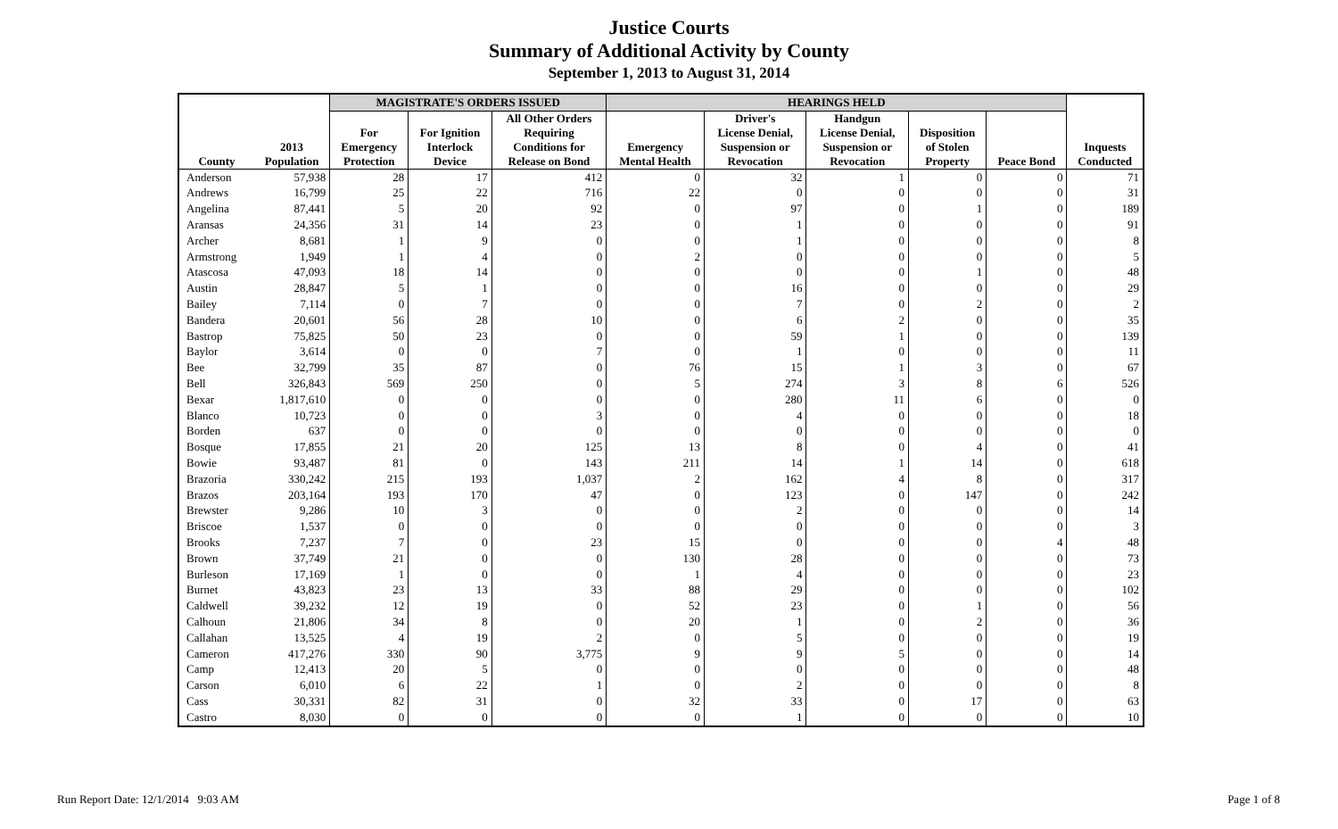Justice Courts
Summary of Additional Activity by County
September 1, 2013 to August 31, 2014
| | | MAGISTRATE'S ORDERS ISSUED | | | HEARINGS HELD | | | | | |
| --- | --- | --- | --- | --- | --- | --- | --- | --- | --- | --- |
| County | 2013 Population | For Emergency Protection | For Ignition Interlock Device | All Other Orders Requiring Conditions for Release on Bond | Emergency Mental Health | Driver's License Denial, Suspension or Revocation | Handgun License Denial, Suspension or Revocation | Disposition of Stolen Property | Peace Bond | Inquests Conducted |
| Anderson | 57,938 | 28 | 17 | 412 | 0 | 32 | 1 | 0 | 0 | 71 |
| Andrews | 16,799 | 25 | 22 | 716 | 22 | 0 | 0 | 0 | 0 | 31 |
| Angelina | 87,441 | 5 | 20 | 92 | 0 | 97 | 0 | 1 | 0 | 189 |
| Aransas | 24,356 | 31 | 14 | 23 | 0 | 1 | 0 | 0 | 0 | 91 |
| Archer | 8,681 | 1 | 9 | 0 | 0 | 1 | 0 | 0 | 0 | 8 |
| Armstrong | 1,949 | 1 | 4 | 0 | 2 | 0 | 0 | 0 | 0 | 5 |
| Atascosa | 47,093 | 18 | 14 | 0 | 0 | 0 | 0 | 1 | 0 | 48 |
| Austin | 28,847 | 5 | 1 | 0 | 0 | 16 | 0 | 0 | 0 | 29 |
| Bailey | 7,114 | 0 | 7 | 0 | 0 | 7 | 0 | 2 | 0 | 2 |
| Bandera | 20,601 | 56 | 28 | 10 | 0 | 6 | 2 | 0 | 0 | 35 |
| Bastrop | 75,825 | 50 | 23 | 0 | 0 | 59 | 1 | 0 | 0 | 139 |
| Baylor | 3,614 | 0 | 0 | 7 | 0 | 1 | 0 | 0 | 0 | 11 |
| Bee | 32,799 | 35 | 87 | 0 | 76 | 15 | 1 | 3 | 0 | 67 |
| Bell | 326,843 | 569 | 250 | 0 | 5 | 274 | 3 | 8 | 6 | 526 |
| Bexar | 1,817,610 | 0 | 0 | 0 | 0 | 280 | 11 | 6 | 0 | 0 |
| Blanco | 10,723 | 0 | 0 | 3 | 0 | 4 | 0 | 0 | 0 | 18 |
| Borden | 637 | 0 | 0 | 0 | 0 | 0 | 0 | 0 | 0 | 0 |
| Bosque | 17,855 | 21 | 20 | 125 | 13 | 8 | 0 | 4 | 0 | 41 |
| Bowie | 93,487 | 81 | 0 | 143 | 211 | 14 | 1 | 14 | 0 | 618 |
| Brazoria | 330,242 | 215 | 193 | 1,037 | 2 | 162 | 4 | 8 | 0 | 317 |
| Brazos | 203,164 | 193 | 170 | 47 | 0 | 123 | 0 | 147 | 0 | 242 |
| Brewster | 9,286 | 10 | 3 | 0 | 0 | 2 | 0 | 0 | 0 | 14 |
| Briscoe | 1,537 | 0 | 0 | 0 | 0 | 0 | 0 | 0 | 0 | 3 |
| Brooks | 7,237 | 7 | 0 | 23 | 15 | 0 | 0 | 0 | 4 | 48 |
| Brown | 37,749 | 21 | 0 | 0 | 130 | 28 | 0 | 0 | 0 | 73 |
| Burleson | 17,169 | 1 | 0 | 0 | 1 | 4 | 0 | 0 | 0 | 23 |
| Burnet | 43,823 | 23 | 13 | 33 | 88 | 29 | 0 | 0 | 0 | 102 |
| Caldwell | 39,232 | 12 | 19 | 0 | 52 | 23 | 0 | 1 | 0 | 56 |
| Calhoun | 21,806 | 34 | 8 | 0 | 20 | 1 | 0 | 2 | 0 | 36 |
| Callahan | 13,525 | 4 | 19 | 2 | 0 | 5 | 0 | 0 | 0 | 19 |
| Cameron | 417,276 | 330 | 90 | 3,775 | 9 | 9 | 5 | 0 | 0 | 14 |
| Camp | 12,413 | 20 | 5 | 0 | 0 | 0 | 0 | 0 | 0 | 48 |
| Carson | 6,010 | 6 | 22 | 1 | 0 | 2 | 0 | 0 | 0 | 8 |
| Cass | 30,331 | 82 | 31 | 0 | 32 | 33 | 0 | 17 | 0 | 63 |
| Castro | 8,030 | 0 | 0 | 0 | 0 | 1 | 0 | 0 | 0 | 10 |
Run Report Date: 12/1/2014 9:03 AM
Page 1 of 8